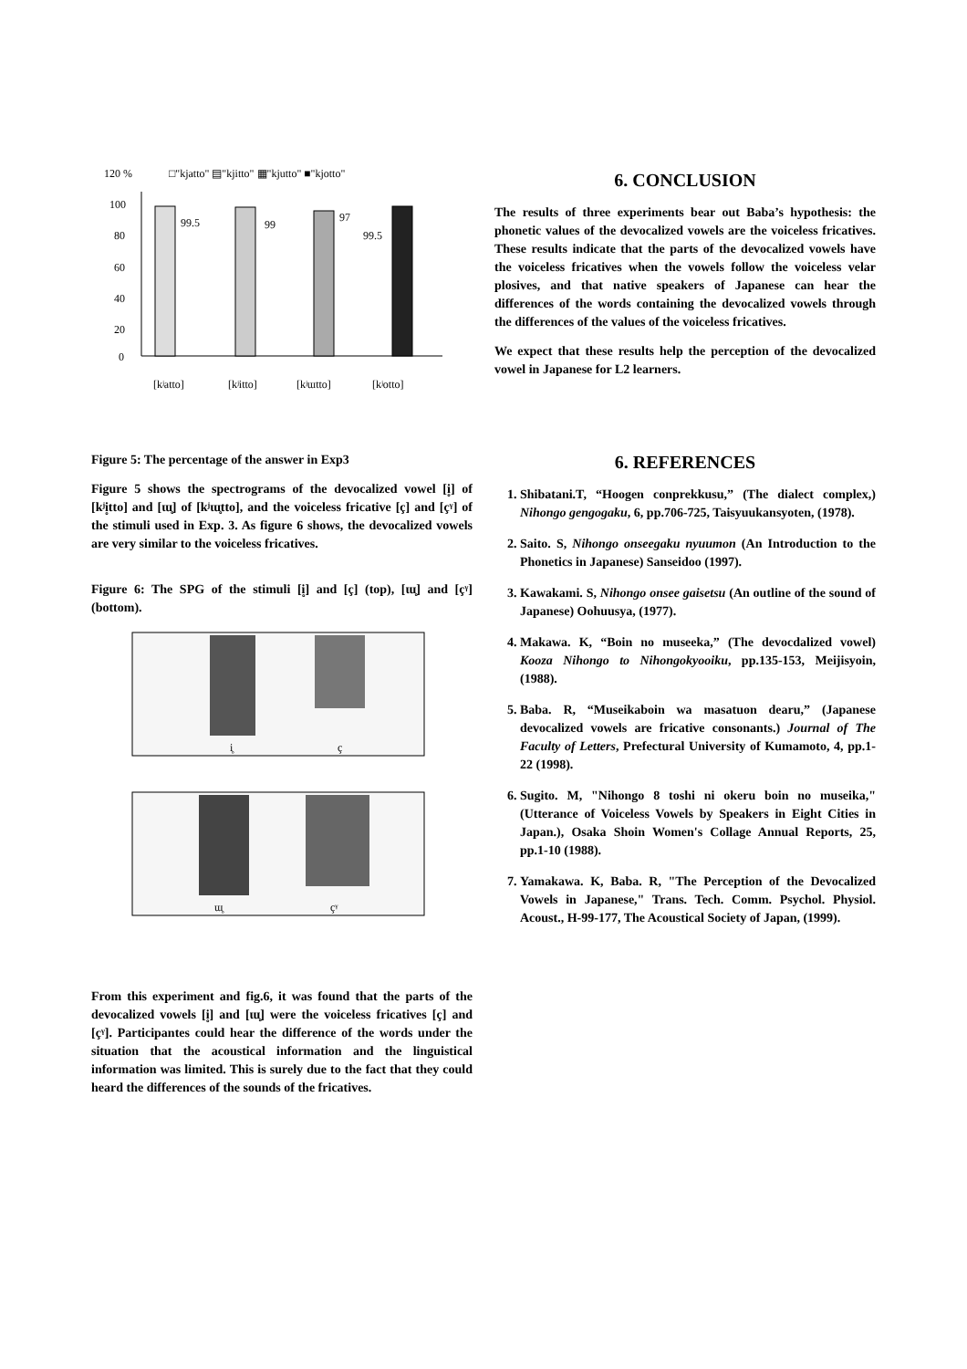120 %
□"kjatto" ▤"kjitto" ▦"kjutto" ■"kjotto"
100
80
60
40
20
0
99.5
99
97
99.5
[kʲatto]
[kʲitto]
[kʲɯtto]
[kʲotto]
Figure 5: The percentage of the answer in Exp3
Figure 5 shows the spectrograms of the devocalized vowel [i̥] of [kʲi̥tto] and [ɯ̥] of [kʲɯ̥tto], and the voiceless fricative [ç] and [çᵞ] of the stimuli used in Exp. 3. As figure 6 shows, the devocalized vowels are very similar to the voiceless fricatives.
Figure 6: The SPG of the stimuli [i̥] and [ç] (top), [ɯ̥] and [çᵞ] (bottom).
i̥
ç
ɯ̥
çᵞ
From this experiment and fig.6, it was found that the parts of the devocalized vowels [i̥] and [ɯ̥] were the voiceless fricatives [ç] and [çᵞ]. Participantes could hear the difference of the words under the situation that the acoustical information and the linguistical information was limited. This is surely due to the fact that they could heard the differences of the sounds of the fricatives.
6. CONCLUSION
The results of three experiments bear out Baba’s hypothesis: the phonetic values of the devocalized vowels are the voiceless fricatives. These results indicate that the parts of the devocalized vowels have the voiceless fricatives when the vowels follow the voiceless velar plosives, and that native speakers of Japanese can hear the differences of the words containing the devocalized vowels through the differences of the values of the voiceless fricatives.
We expect that these results help the perception of the devocalized vowel in Japanese for L2 learners.
6. REFERENCES
1. Shibatani.T, “Hoogen conprekkusu,” (The dialect complex,) Nihongo gengogaku, 6, pp.706-725, Taisyuukansyoten, (1978).
2. Saito. S, Nihongo onseegaku nyuumon (An Introduction to the Phonetics in Japanese) Sanseidoo (1997).
3. Kawakami. S, Nihongo onsee gaisetsu (An outline of the sound of Japanese) Oohuusya, (1977).
4. Makawa. K, “Boin no museeka,” (The devocdalized vowel) Kooza Nihongo to Nihongokyooiku, pp.135-153, Meijisyoin, (1988).
5. Baba. R, “Museikaboin wa masatuon dearu,” (Japanese devocalized vowels are fricative consonants.) Journal of The Faculty of Letters, Prefectural University of Kumamoto, 4, pp.1-22 (1998).
6. Sugito. M, "Nihongo 8 toshi ni okeru boin no museika," (Utterance of Voiceless Vowels by Speakers in Eight Cities in Japan.), Osaka Shoin Women's Collage Annual Reports, 25, pp.1-10 (1988).
7. Yamakawa. K, Baba. R, "The Perception of the Devocalized Vowels in Japanese," Trans. Tech. Comm. Psychol. Physiol. Acoust., H-99-177, The Acoustical Society of Japan, (1999).